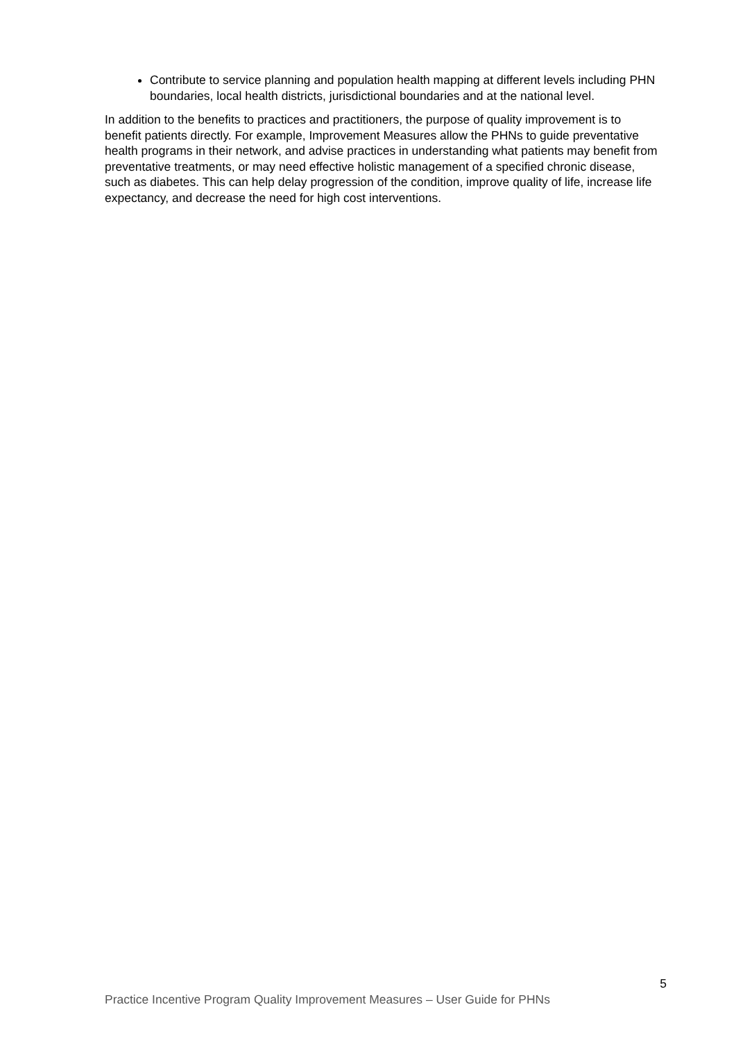Contribute to service planning and population health mapping at different levels including PHN boundaries, local health districts, jurisdictional boundaries and at the national level.
In addition to the benefits to practices and practitioners, the purpose of quality improvement is to benefit patients directly. For example, Improvement Measures allow the PHNs to guide preventative health programs in their network, and advise practices in understanding what patients may benefit from preventative treatments, or may need effective holistic management of a specified chronic disease, such as diabetes. This can help delay progression of the condition, improve quality of life, increase life expectancy, and decrease the need for high cost interventions.
5
Practice Incentive Program Quality Improvement Measures – User Guide for PHNs